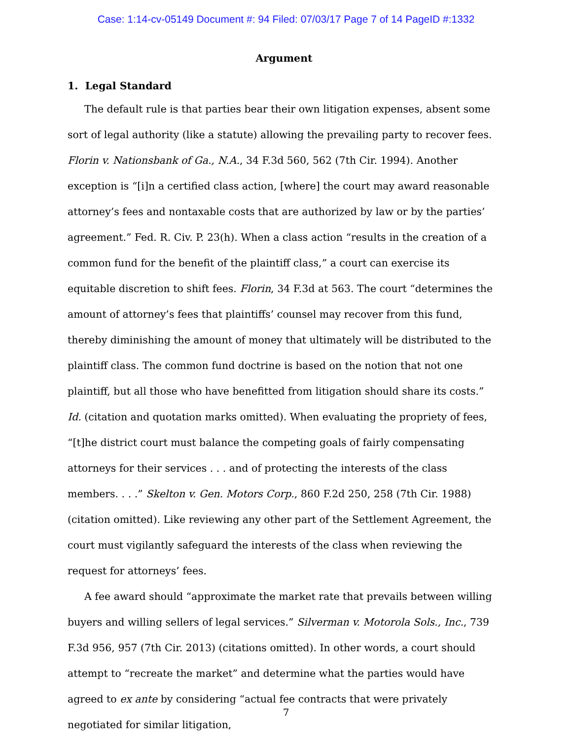Case: 1:14-cv-05149 Document #: 94 Filed: 07/03/17 Page 7 of 14 PageID #:1332
Argument
1. Legal Standard
The default rule is that parties bear their own litigation expenses, absent some sort of legal authority (like a statute) allowing the prevailing party to recover fees. Florin v. Nationsbank of Ga., N.A., 34 F.3d 560, 562 (7th Cir. 1994). Another exception is “[i]n a certified class action, [where] the court may award reasonable attorney’s fees and nontaxable costs that are authorized by law or by the parties’ agreement.” Fed. R. Civ. P. 23(h). When a class action “results in the creation of a common fund for the benefit of the plaintiff class,” a court can exercise its equitable discretion to shift fees. Florin, 34 F.3d at 563. The court “determines the amount of attorney’s fees that plaintiffs’ counsel may recover from this fund, thereby diminishing the amount of money that ultimately will be distributed to the plaintiff class. The common fund doctrine is based on the notion that not one plaintiff, but all those who have benefitted from litigation should share its costs.” Id. (citation and quotation marks omitted). When evaluating the propriety of fees, “[t]he district court must balance the competing goals of fairly compensating attorneys for their services . . . and of protecting the interests of the class members. . . .” Skelton v. Gen. Motors Corp., 860 F.2d 250, 258 (7th Cir. 1988) (citation omitted). Like reviewing any other part of the Settlement Agreement, the court must vigilantly safeguard the interests of the class when reviewing the request for attorneys’ fees.
A fee award should “approximate the market rate that prevails between willing buyers and willing sellers of legal services.” Silverman v. Motorola Sols., Inc., 739 F.3d 956, 957 (7th Cir. 2013) (citations omitted). In other words, a court should attempt to “recreate the market” and determine what the parties would have agreed to ex ante by considering “actual fee contracts that were privately negotiated for similar litigation,
7